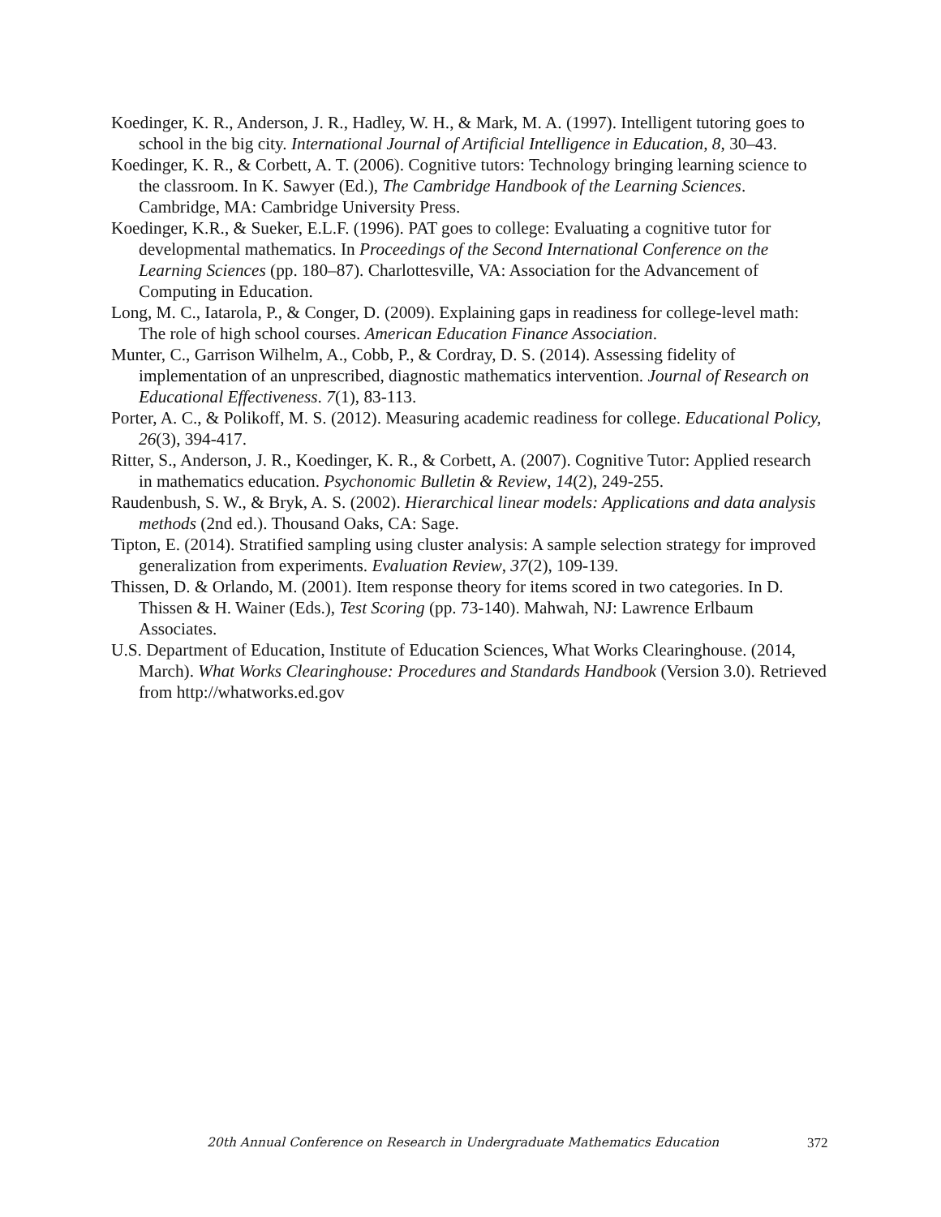Koedinger, K. R., Anderson, J. R., Hadley, W. H., & Mark, M. A. (1997). Intelligent tutoring goes to school in the big city. International Journal of Artificial Intelligence in Education, 8, 30–43.
Koedinger, K. R., & Corbett, A. T. (2006). Cognitive tutors: Technology bringing learning science to the classroom. In K. Sawyer (Ed.), The Cambridge Handbook of the Learning Sciences. Cambridge, MA: Cambridge University Press.
Koedinger, K.R., & Sueker, E.L.F. (1996). PAT goes to college: Evaluating a cognitive tutor for developmental mathematics. In Proceedings of the Second International Conference on the Learning Sciences (pp. 180–87). Charlottesville, VA: Association for the Advancement of Computing in Education.
Long, M. C., Iatarola, P., & Conger, D. (2009). Explaining gaps in readiness for college-level math: The role of high school courses. American Education Finance Association.
Munter, C., Garrison Wilhelm, A., Cobb, P., & Cordray, D. S. (2014). Assessing fidelity of implementation of an unprescribed, diagnostic mathematics intervention. Journal of Research on Educational Effectiveness. 7(1), 83-113.
Porter, A. C., & Polikoff, M. S. (2012). Measuring academic readiness for college. Educational Policy, 26(3), 394-417.
Ritter, S., Anderson, J. R., Koedinger, K. R., & Corbett, A. (2007). Cognitive Tutor: Applied research in mathematics education. Psychonomic Bulletin & Review, 14(2), 249-255.
Raudenbush, S. W., & Bryk, A. S. (2002). Hierarchical linear models: Applications and data analysis methods (2nd ed.). Thousand Oaks, CA: Sage.
Tipton, E. (2014). Stratified sampling using cluster analysis: A sample selection strategy for improved generalization from experiments. Evaluation Review, 37(2), 109-139.
Thissen, D. & Orlando, M. (2001). Item response theory for items scored in two categories. In D. Thissen & H. Wainer (Eds.), Test Scoring (pp. 73-140). Mahwah, NJ: Lawrence Erlbaum Associates.
U.S. Department of Education, Institute of Education Sciences, What Works Clearinghouse. (2014, March). What Works Clearinghouse: Procedures and Standards Handbook (Version 3.0). Retrieved from http://whatworks.ed.gov
20th Annual Conference on Research in Undergraduate Mathematics Education 372